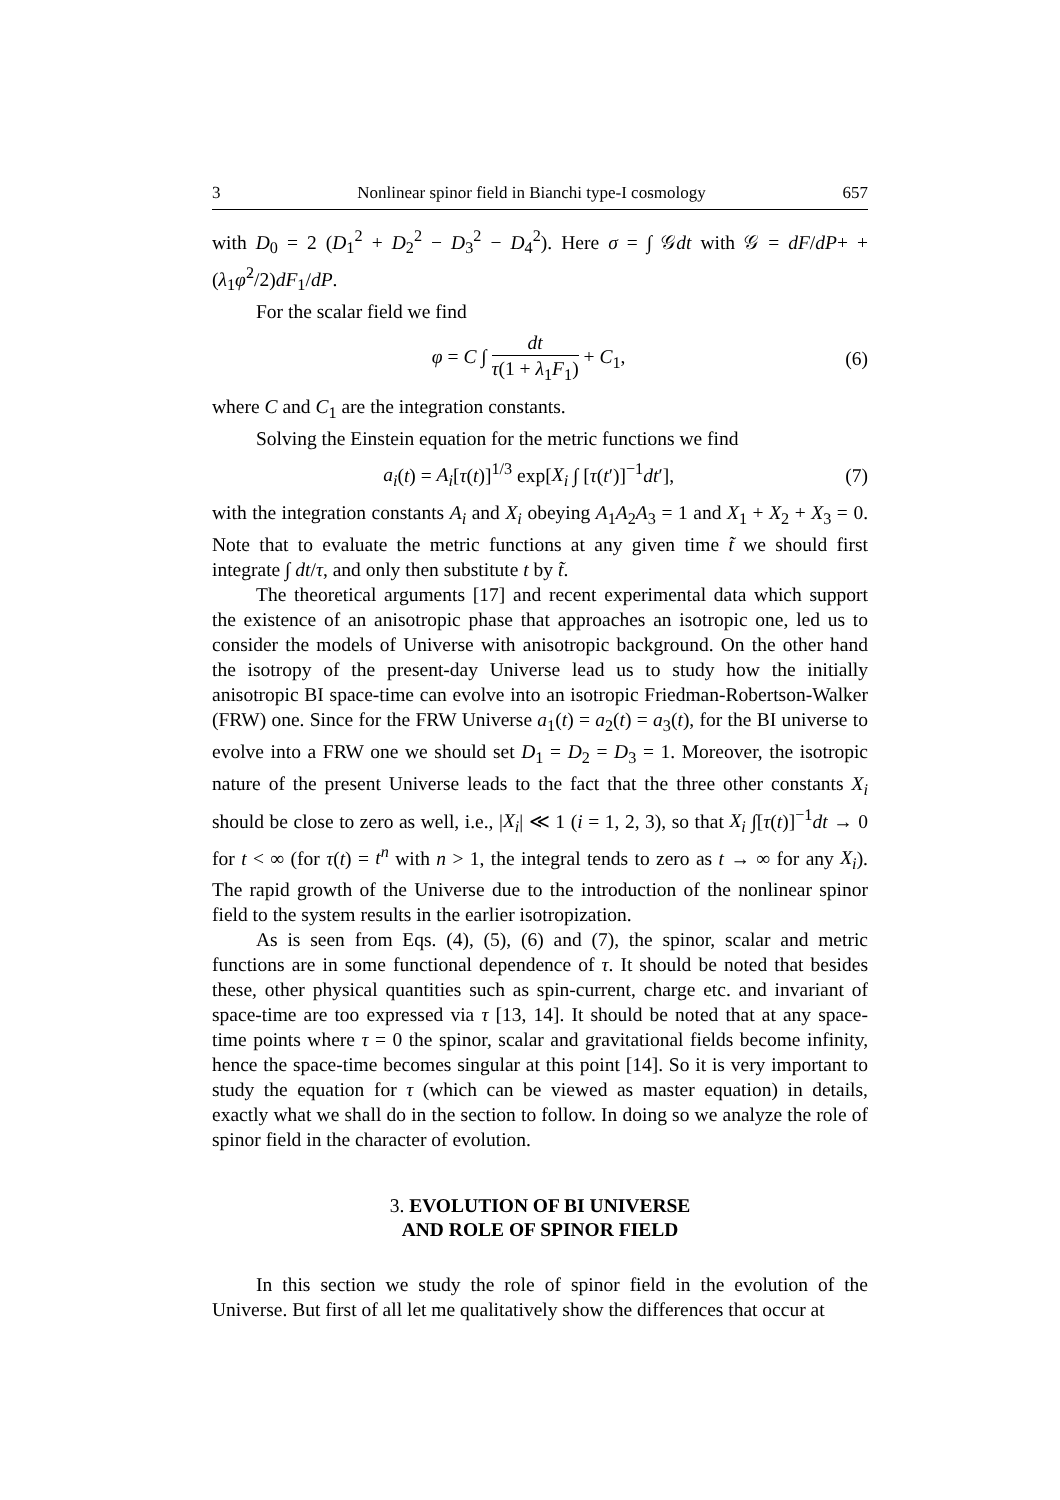3 Nonlinear spinor field in Bianchi type-I cosmology 657
with D<sub>0</sub> = 2 (D<sub>1</sub><sup>2</sup> + D<sub>2</sub><sup>2</sup> − D<sub>3</sub><sup>2</sup> − D<sub>4</sub><sup>2</sup>). Here σ = ∫ 𝒢dt with 𝒢 = dF/dP+ +(λ<sub>1</sub>φ̇<sup>2</sup>/2)dF<sub>1</sub>/dP.
For the scalar field we find
φ = C ∫ dt τ(1 + λ<sub>1</sub>F<sub>1</sub>) + C<sub>1</sub>, (6)
where C and C<sub>1</sub> are the integration constants.
Solving the Einstein equation for the metric functions we find
a<sub>i</sub>(t) = A<sub>i</sub>[τ(t)]<sup>1/3</sup> exp[X<sub>i</sub> ∫ [τ(t′)]<sup>−1</sup>dt′], (7)
with the integration constants A<sub>i</sub> and X<sub>i</sub> obeying A<sub>1</sub>A<sub>2</sub>A<sub>3</sub> = 1 and X<sub>1</sub> + X<sub>2</sub> + X<sub>3</sub> = 0. Note that to evaluate the metric functions at any given time t̃ we should first integrate ∫ dt/τ, and only then substitute t by t̃.
The theoretical arguments [17] and recent experimental data which support the existence of an anisotropic phase that approaches an isotropic one, led us to consider the models of Universe with anisotropic background. On the other hand the isotropy of the present-day Universe lead us to study how the initially anisotropic BI space-time can evolve into an isotropic Friedman-Robertson-Walker (FRW) one. Since for the FRW Universe a<sub>1</sub>(t) = a<sub>2</sub>(t) = a<sub>3</sub>(t), for the BI universe to evolve into a FRW one we should set D<sub>1</sub> = D<sub>2</sub> = D<sub>3</sub> = 1. Moreover, the isotropic nature of the present Universe leads to the fact that the three other constants X<sub>i</sub> should be close to zero as well, i.e., |X<sub>i</sub>| ≪ 1 (i = 1, 2, 3), so that X<sub>i</sub> ∫[τ(t)]<sup>−1</sup>dt → 0 for t < ∞ (for τ(t) = t<sup>n</sup> with n > 1, the integral tends to zero as t → ∞ for any X<sub>i</sub>). The rapid growth of the Universe due to the introduction of the nonlinear spinor field to the system results in the earlier isotropization.
As is seen from Eqs. (4), (5), (6) and (7), the spinor, scalar and metric functions are in some functional dependence of τ. It should be noted that besides these, other physical quantities such as spin-current, charge etc. and invariant of space-time are too expressed via τ [13, 14]. It should be noted that at any space-time points where τ = 0 the spinor, scalar and gravitational fields become infinity, hence the space-time becomes singular at this point [14]. So it is very important to study the equation for τ (which can be viewed as master equation) in details, exactly what we shall do in the section to follow. In doing so we analyze the role of spinor field in the character of evolution.
3. EVOLUTION OF BI UNIVERSE
AND ROLE OF SPINOR FIELD
In this section we study the role of spinor field in the evolution of the Universe. But first of all let me qualitatively show the differences that occur at